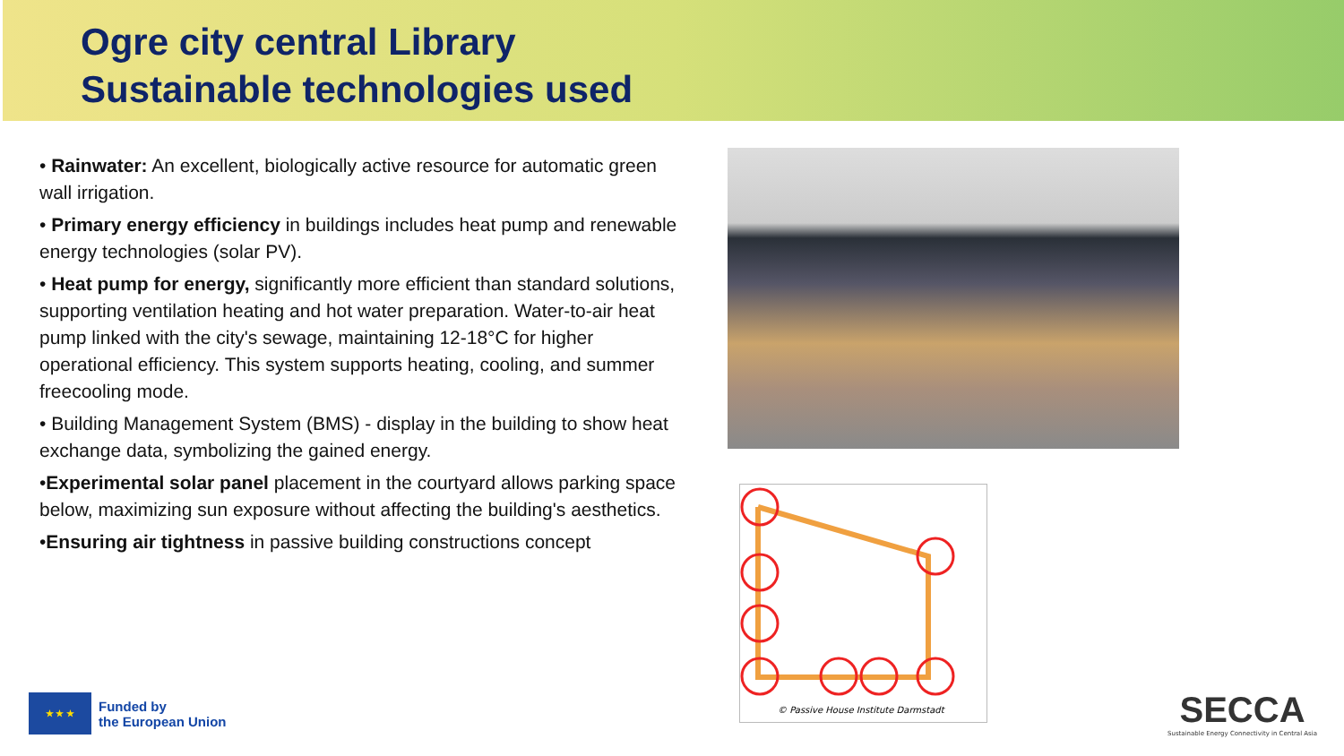Ogre city central Library
Sustainable technologies used
• Rainwater: An excellent, biologically active resource for automatic green wall irrigation.
• Primary energy efficiency in buildings includes heat pump and renewable energy technologies (solar PV).
• Heat pump for energy, significantly more efficient than standard solutions, supporting ventilation heating and hot water preparation. Water-to-air heat pump linked with the city's sewage, maintaining 12-18°C for higher operational efficiency. This system supports heating, cooling, and summer freecooling mode.
• Building Management System (BMS) - display in the building to show heat exchange data, symbolizing the gained energy.
•Experimental solar panel placement in the courtyard allows parking space below, maximizing sun exposure without affecting the building's aesthetics.
•Ensuring air tightness in passive building constructions concept
© Passive House Institute Darmstadt
★ ★ ★
Funded by
the European Union
SECCA
Sustainable Energy Connectivity in Central Asia